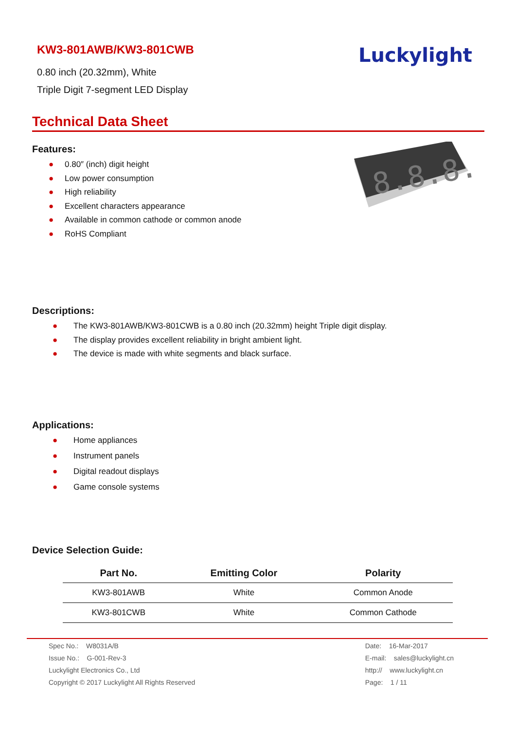KW3-801AWB/KW3-801CWB
0.80 inch (20.32mm), White
Triple Digit 7-segment LED Display
Luckylight
Technical Data Sheet
Features:
● 0.80″ (inch) digit height
● Low power consumption
● High reliability
● Excellent characters appearance
● Available in common cathode or common anode
● RoHS Compliant
8.8.8.
Descriptions:
● The KW3-801AWB/KW3-801CWB is a 0.80 inch (20.32mm) height Triple digit display.
● The display provides excellent reliability in bright ambient light.
● The device is made with white segments and black surface.
Applications:
● Home appliances
● Instrument panels
● Digital readout displays
● Game console systems
Device Selection Guide:
| Part No. | Emitting Color | Polarity |
| --- | --- | --- |
| KW3-801AWB | White | Common Anode |
| KW3-801CWB | White | Common Cathode |
Spec No.: W8031A/B
Issue No.: G-001-Rev-3
Luckylight Electronics Co., Ltd
Copyright © 2017 Luckylight All Rights Reserved
Date: 16-Mar-2017
E-mail: sales@luckylight.cn
http:// www.luckylight.cn
Page: 1 / 11